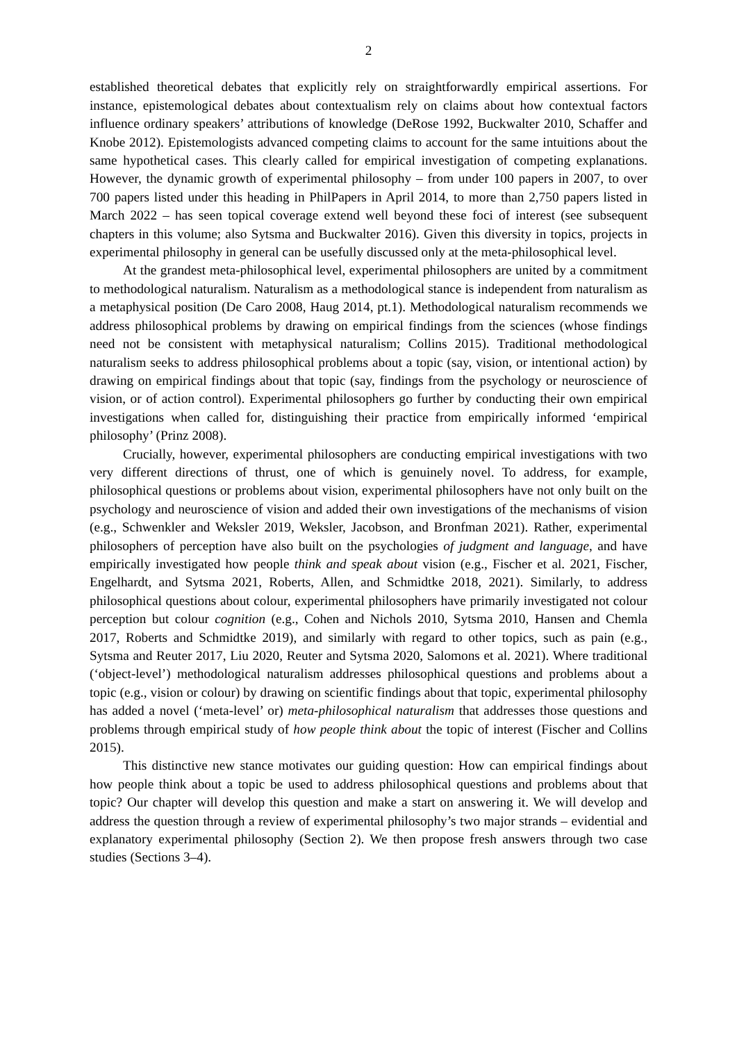2
established theoretical debates that explicitly rely on straightforwardly empirical assertions. For instance, epistemological debates about contextualism rely on claims about how contextual factors influence ordinary speakers’ attributions of knowledge (DeRose 1992, Buckwalter 2010, Schaffer and Knobe 2012). Epistemologists advanced competing claims to account for the same intuitions about the same hypothetical cases. This clearly called for empirical investigation of competing explanations. However, the dynamic growth of experimental philosophy – from under 100 papers in 2007, to over 700 papers listed under this heading in PhilPapers in April 2014, to more than 2,750 papers listed in March 2022 – has seen topical coverage extend well beyond these foci of interest (see subsequent chapters in this volume; also Sytsma and Buckwalter 2016). Given this diversity in topics, projects in experimental philosophy in general can be usefully discussed only at the meta-philosophical level.
At the grandest meta-philosophical level, experimental philosophers are united by a commitment to methodological naturalism. Naturalism as a methodological stance is independent from naturalism as a metaphysical position (De Caro 2008, Haug 2014, pt.1). Methodological naturalism recommends we address philosophical problems by drawing on empirical findings from the sciences (whose findings need not be consistent with metaphysical naturalism; Collins 2015). Traditional methodological naturalism seeks to address philosophical problems about a topic (say, vision, or intentional action) by drawing on empirical findings about that topic (say, findings from the psychology or neuroscience of vision, or of action control). Experimental philosophers go further by conducting their own empirical investigations when called for, distinguishing their practice from empirically informed ‘empirical philosophy’ (Prinz 2008).
Crucially, however, experimental philosophers are conducting empirical investigations with two very different directions of thrust, one of which is genuinely novel. To address, for example, philosophical questions or problems about vision, experimental philosophers have not only built on the psychology and neuroscience of vision and added their own investigations of the mechanisms of vision (e.g., Schwenkler and Weksler 2019, Weksler, Jacobson, and Bronfman 2021). Rather, experimental philosophers of perception have also built on the psychologies of judgment and language, and have empirically investigated how people think and speak about vision (e.g., Fischer et al. 2021, Fischer, Engelhardt, and Sytsma 2021, Roberts, Allen, and Schmidtke 2018, 2021). Similarly, to address philosophical questions about colour, experimental philosophers have primarily investigated not colour perception but colour cognition (e.g., Cohen and Nichols 2010, Sytsma 2010, Hansen and Chemla 2017, Roberts and Schmidtke 2019), and similarly with regard to other topics, such as pain (e.g., Sytsma and Reuter 2017, Liu 2020, Reuter and Sytsma 2020, Salomons et al. 2021). Where traditional (‘object-level’) methodological naturalism addresses philosophical questions and problems about a topic (e.g., vision or colour) by drawing on scientific findings about that topic, experimental philosophy has added a novel (‘meta-level’ or) meta-philosophical naturalism that addresses those questions and problems through empirical study of how people think about the topic of interest (Fischer and Collins 2015).
This distinctive new stance motivates our guiding question: How can empirical findings about how people think about a topic be used to address philosophical questions and problems about that topic? Our chapter will develop this question and make a start on answering it. We will develop and address the question through a review of experimental philosophy’s two major strands – evidential and explanatory experimental philosophy (Section 2). We then propose fresh answers through two case studies (Sections 3–4).